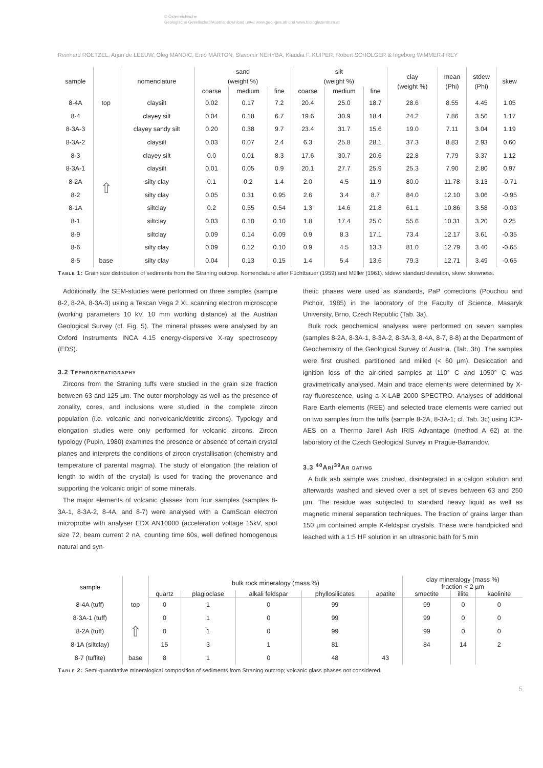© Österreichische
Geologische Gesellschaft/Austria; download unter www.geol-ges.at/ und www.biologiezentrum.at
Reinhard ROETZEL, Arjan de LEEUW, Oleg MANDIC, Emő MÁRTON, Slavomír NEHYBA, Klaudia F. KUIPER, Robert SCHOLGER & Ingeborg WIMMER-FREY
| sample | | nomenclature | sand (weight %) | | | silt (weight %) | | | clay (weight %) | mean (Phi) | stdew (Phi) | skew |
| --- | --- | --- | --- | --- | --- | --- | --- | --- | --- | --- | --- | --- |
| | | | coarse | medium | fine | coarse | medium | fine | | | | |
| 8-4A | top | claysilt | 0.02 | 0.17 | 7.2 | 20.4 | 25.0 | 18.7 | 28.6 | 8.55 | 4.45 | 1.05 |
| 8-4 | | clayey silt | 0.04 | 0.18 | 6.7 | 19.6 | 30.9 | 18.4 | 24.2 | 7.86 | 3.56 | 1.17 |
| 8-3A-3 | | clayey sandy silt | 0.20 | 0.38 | 9.7 | 23.4 | 31.7 | 15.6 | 19.0 | 7.11 | 3.04 | 1.19 |
| 8-3A-2 | | claysilt | 0.03 | 0.07 | 2.4 | 6.3 | 25.8 | 28.1 | 37.3 | 8.83 | 2.93 | 0.60 |
| 8-3 | | clayey silt | 0.0 | 0.01 | 8.3 | 17.6 | 30.7 | 20.6 | 22.8 | 7.79 | 3.37 | 1.12 |
| 8-3A-1 | | claysilt | 0.01 | 0.05 | 0.9 | 20.1 | 27.7 | 25.9 | 25.3 | 7.90 | 2.80 | 0.97 |
| 8-2A | ⇧ | silty clay | 0.1 | 0.2 | 1.4 | 2.0 | 4.5 | 11.9 | 80.0 | 11.78 | 3.13 | -0.71 |
| 8-2 | | silty clay | 0.05 | 0.31 | 0.95 | 2.6 | 3.4 | 8.7 | 84.0 | 12.10 | 3.06 | -0.95 |
| 8-1A | | siltclay | 0.2 | 0.55 | 0.54 | 1.3 | 14.6 | 21.8 | 61.1 | 10.86 | 3.58 | -0.03 |
| 8-1 | | siltclay | 0.03 | 0.10 | 0.10 | 1.8 | 17.4 | 25.0 | 55.6 | 10.31 | 3.20 | 0.25 |
| 8-9 | | siltclay | 0.09 | 0.14 | 0.09 | 0.9 | 8.3 | 17.1 | 73.4 | 12.17 | 3.61 | -0.35 |
| 8-6 | | silty clay | 0.09 | 0.12 | 0.10 | 0.9 | 4.5 | 13.3 | 81.0 | 12.79 | 3.40 | -0.65 |
| 8-5 | base | silty clay | 0.04 | 0.13 | 0.15 | 1.4 | 5.4 | 13.6 | 79.3 | 12.71 | 3.49 | -0.65 |
Table 1: Grain size distribution of sediments from the Straning outcrop. Nomenclature after Füchtbauer (1959) and Müller (1961). stdew: standard deviation, skew: skewness.
Additionally, the SEM-studies were performed on three samples (sample 8-2, 8-2A, 8-3A-3) using a Tescan Vega 2 XL scanning electron microscope (working parameters 10 kV, 10 mm working distance) at the Austrian Geological Survey (cf. Fig. 5). The mineral phases were analysed by an Oxford Instruments INCA 4.15 energy-dispersive X-ray spectroscopy (EDS).
3.2 Tephrostratigraphy
Zircons from the Straning tuffs were studied in the grain size fraction between 63 and 125 µm. The outer morphology as well as the presence of zonality, cores, and inclusions were studied in the complete zircon population (i.e. volcanic and nonvolcanic/detritic zircons). Typology and elongation studies were only performed for volcanic zircons. Zircon typology (Pupin, 1980) examines the presence or absence of certain crystal planes and interprets the conditions of zircon crystallisation (chemistry and temperature of parental magma). The study of elongation (the relation of length to width of the crystal) is used for tracing the provenance and supporting the volcanic origin of some minerals.
The major elements of volcanic glasses from four samples (samples 8-3A-1, 8-3A-2, 8-4A, and 8-7) were analysed with a CamScan electron microprobe with analyser EDX AN10000 (acceleration voltage 15kV, spot size 72, beam current 2 nA, counting time 60s, well defined homogenous natural and syn-
thetic phases were used as standards, PaP corrections (Pouchou and Pichoir, 1985) in the laboratory of the Faculty of Science, Masaryk University, Brno, Czech Republic (Tab. 3a).
Bulk rock geochemical analyses were performed on seven samples (samples 8-2A, 8-3A-1, 8-3A-2, 8-3A-3, 8-4A, 8-7, 8-8) at the Department of Geochemistry of the Geological Survey of Austria. (Tab. 3b). The samples were first crushed, partitioned and milled (< 60 µm). Desiccation and ignition loss of the air-dried samples at 110° C and 1050° C was gravimetrically analysed. Main and trace elements were determined by X-ray fluorescence, using a X-LAB 2000 SPECTRO. Analyses of additional Rare Earth elements (REE) and selected trace elements were carried out on two samples from the tuffs (sample 8-2A, 8-3A-1; cf. Tab. 3c) using ICP-AES on a Thermo Jarell Ash IRIS Advantage (method A 62) at the laboratory of the Czech Geological Survey in Prague-Barrandov.
3.3 <sup>40</sup>Ar/<sup>39</sup>Ar dating
A bulk ash sample was crushed, disintegrated in a calgon solution and afterwards washed and sieved over a set of sieves between 63 and 250 µm. The residue was subjected to standard heavy liquid as well as magnetic mineral separation techniques. The fraction of grains larger than 150 µm contained ample K-feldspar crystals. These were handpicked and leached with a 1:5 HF solution in an ultrasonic bath for 5 min
| sample | | bulk rock mineralogy (mass %) | | | | | clay mineralogy (mass %) fraction < 2 µm | | |
| --- | --- | --- | --- | --- | --- | --- | --- | --- | --- |
| | | quartz | plagioclase | alkali feldspar | phyllosilicates | apatite | smectite | illite | kaolinite |
| 8-4A (tuff) | top | 0 | 1 | 0 | 99 | | 99 | 0 | 0 |
| 8-3A-1 (tuff) | ⇧ | 0 | 1 | 0 | 99 | | 99 | 0 | 0 |
| 8-2A (tuff) | | 0 | 1 | 0 | 99 | | 99 | 0 | 0 |
| 8-1A (siltclay) | | 15 | 3 | 1 | 81 | | 84 | 14 | 2 |
| 8-7 (tuffite) | base | 8 | 1 | 0 | 48 | 43 | | | |
Table 2: Semi-quantitative mineralogical composition of sediments from Straning outcrop; volcanic glass phases not considered.
5